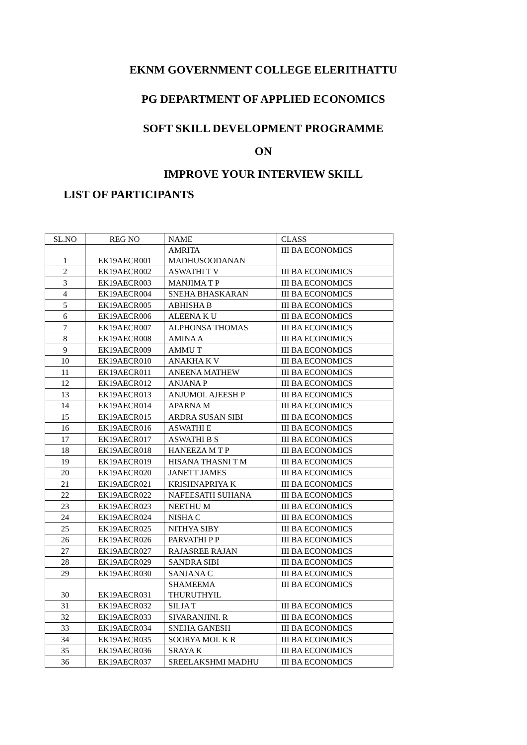EKNM GOVERNMENT COLLEGE ELERITHATTU
PG DEPARTMENT OF APPLIED ECONOMICS
SOFT SKILL DEVELOPMENT PROGRAMME
ON
IMPROVE YOUR INTERVIEW SKILL
LIST OF PARTICIPANTS
| SL.NO | REG NO | NAME | CLASS |
| 1 | EK19AECR001 | AMRITA MADHUSOODANAN | III BA ECONOMICS |
| 2 | EK19AECR002 | ASWATHI T V | III BA ECONOMICS |
| 3 | EK19AECR003 | MANJIMA T P | III BA ECONOMICS |
| 4 | EK19AECR004 | SNEHA BHASKARAN | III BA ECONOMICS |
| 5 | EK19AECR005 | ABHISHA B | III BA ECONOMICS |
| 6 | EK19AECR006 | ALEENA K U | III BA ECONOMICS |
| 7 | EK19AECR007 | ALPHONSA THOMAS | III BA ECONOMICS |
| 8 | EK19AECR008 | AMINA A | III BA ECONOMICS |
| 9 | EK19AECR009 | AMMU T | III BA ECONOMICS |
| 10 | EK19AECR010 | ANAKHA K V | III BA ECONOMICS |
| 11 | EK19AECR011 | ANEENA MATHEW | III BA ECONOMICS |
| 12 | EK19AECR012 | ANJANA P | III BA ECONOMICS |
| 13 | EK19AECR013 | ANJUMOL AJEESH P | III BA ECONOMICS |
| 14 | EK19AECR014 | APARNA M | III BA ECONOMICS |
| 15 | EK19AECR015 | ARDRA SUSAN SIBI | III BA ECONOMICS |
| 16 | EK19AECR016 | ASWATHI E | III BA ECONOMICS |
| 17 | EK19AECR017 | ASWATHI B S | III BA ECONOMICS |
| 18 | EK19AECR018 | HANEEZA M T P | III BA ECONOMICS |
| 19 | EK19AECR019 | HISANA THASNI T M | III BA ECONOMICS |
| 20 | EK19AECR020 | JANETT JAMES | III BA ECONOMICS |
| 21 | EK19AECR021 | KRISHNAPRIYA K | III BA ECONOMICS |
| 22 | EK19AECR022 | NAFEESATH SUHANA | III BA ECONOMICS |
| 23 | EK19AECR023 | NEETHU M | III BA ECONOMICS |
| 24 | EK19AECR024 | NISHA C | III BA ECONOMICS |
| 25 | EK19AECR025 | NITHYA SIBY | III BA ECONOMICS |
| 26 | EK19AECR026 | PARVATHI P P | III BA ECONOMICS |
| 27 | EK19AECR027 | RAJASREE RAJAN | III BA ECONOMICS |
| 28 | EK19AECR029 | SANDRA SIBI | III BA ECONOMICS |
| 29 | EK19AECR030 | SANJANA C | III BA ECONOMICS |
| 30 | EK19AECR031 | SHAMEEMA THURUTHYIL | III BA ECONOMICS |
| 31 | EK19AECR032 | SILJA T | III BA ECONOMICS |
| 32 | EK19AECR033 | SIVARANJINI. R | III BA ECONOMICS |
| 33 | EK19AECR034 | SNEHA GANESH | III BA ECONOMICS |
| 34 | EK19AECR035 | SOORYA MOL K R | III BA ECONOMICS |
| 35 | EK19AECR036 | SRAYA K | III BA ECONOMICS |
| 36 | EK19AECR037 | SREELAKSHMI MADHU | III BA ECONOMICS |